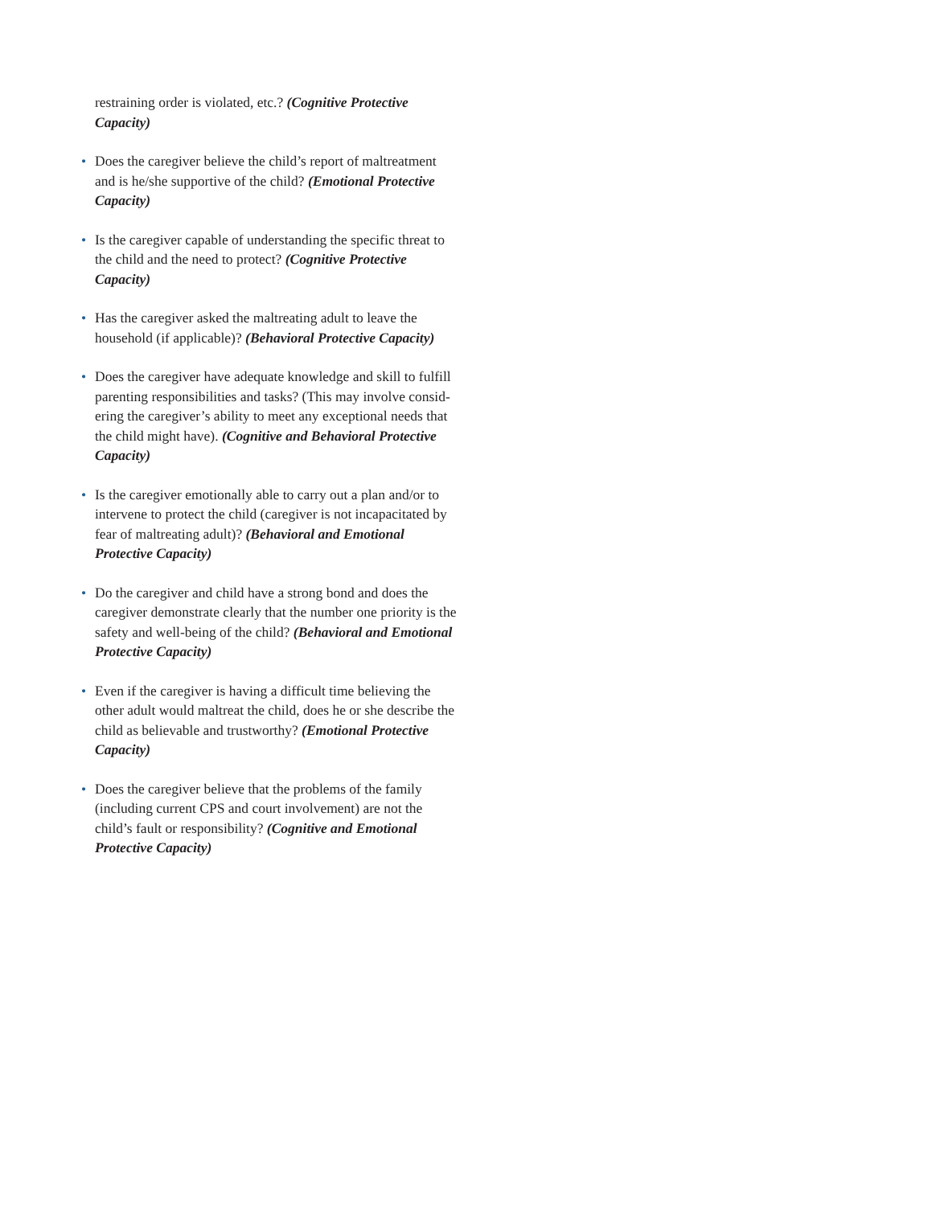restraining order is violated, etc.? (Cognitive Protective Capacity)
• Does the caregiver believe the child’s report of maltreatment and is he/she supportive of the child? (Emotional Protective Capacity)
• Is the caregiver capable of understanding the specific threat to the child and the need to protect? (Cognitive Protective Capacity)
• Has the caregiver asked the maltreating adult to leave the household (if applicable)? (Behavioral Protective Capacity)
• Does the caregiver have adequate knowledge and skill to fulfill parenting responsibilities and tasks? (This may involve consid-ering the caregiver’s ability to meet any exceptional needs that the child might have). (Cognitive and Behavioral Protective Capacity)
• Is the caregiver emotionally able to carry out a plan and/or to intervene to protect the child (caregiver is not incapacitated by fear of maltreating adult)? (Behavioral and Emotional Protective Capacity)
• Do the caregiver and child have a strong bond and does the caregiver demonstrate clearly that the number one priority is the safety and well-being of the child? (Behavioral and Emotional Protective Capacity)
• Even if the caregiver is having a difficult time believing the other adult would maltreat the child, does he or she describe the child as believable and trustworthy? (Emotional Protective Capacity)
• Does the caregiver believe that the problems of the family (including current CPS and court involvement) are not the child’s fault or responsibility? (Cognitive and Emotional Protective Capacity)